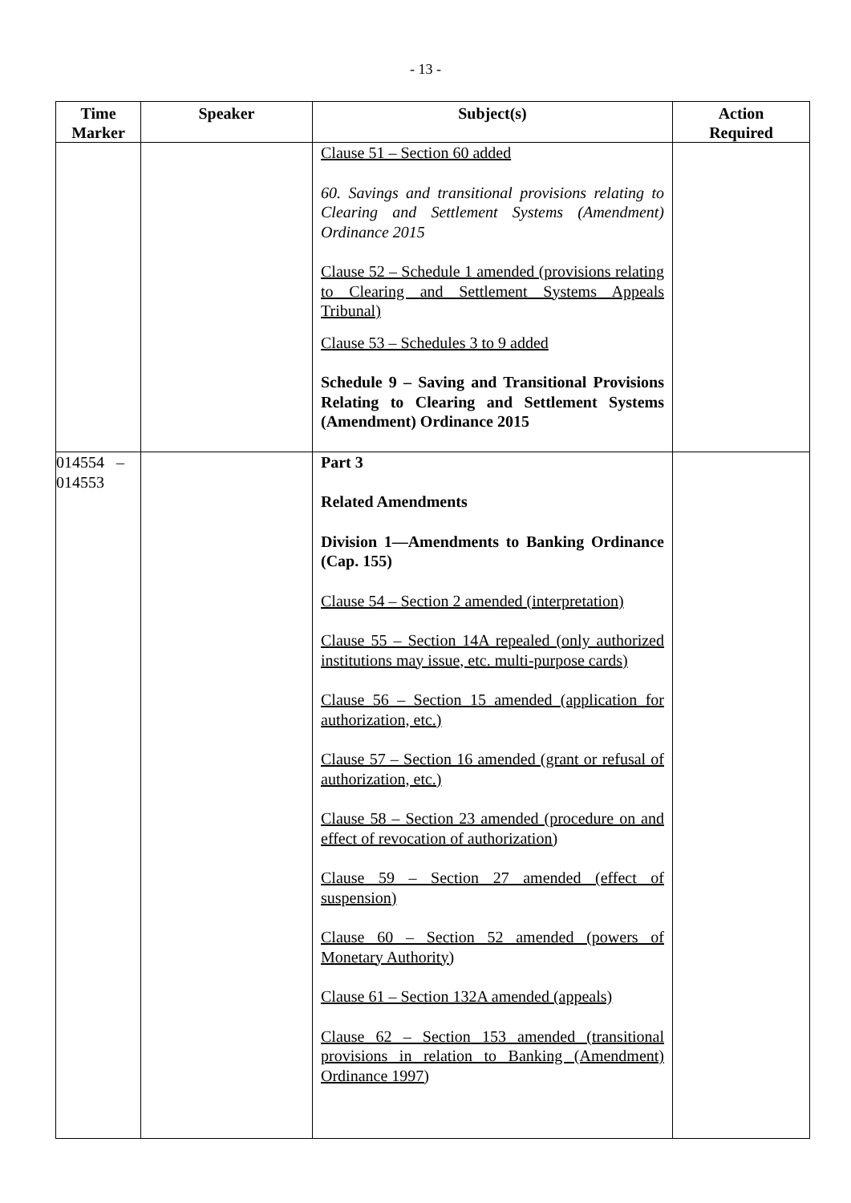- 13 -
| Time Marker | Speaker | Subject(s) | Action Required |
| --- | --- | --- | --- |
| | | Clause 51 – Section 60 added 60. Savings and transitional provisions relating to Clearing and Settlement Systems (Amendment) Ordinance 2015 Clause 52 – Schedule 1 amended (provisions relating to Clearing and Settlement Systems Appeals Tribunal) Clause 53 – Schedules 3 to 9 added Schedule 9 – Saving and Transitional Provisions Relating to Clearing and Settlement Systems (Amendment) Ordinance 2015 | |
| 014554 – 014553 | | Part 3 Related Amendments Division 1—Amendments to Banking Ordinance (Cap. 155) Clause 54 – Section 2 amended (interpretation) Clause 55 – Section 14A repealed (only authorized institutions may issue, etc. multi-purpose cards) Clause 56 – Section 15 amended (application for authorization, etc.) Clause 57 – Section 16 amended (grant or refusal of authorization, etc.) Clause 58 – Section 23 amended (procedure on and effect of revocation of authorization) Clause 59 – Section 27 amended (effect of suspension) Clause 60 – Section 52 amended (powers of Monetary Authority) Clause 61 – Section 132A amended (appeals) Clause 62 – Section 153 amended (transitional provisions in relation to Banking (Amendment) Ordinance 1997) | |